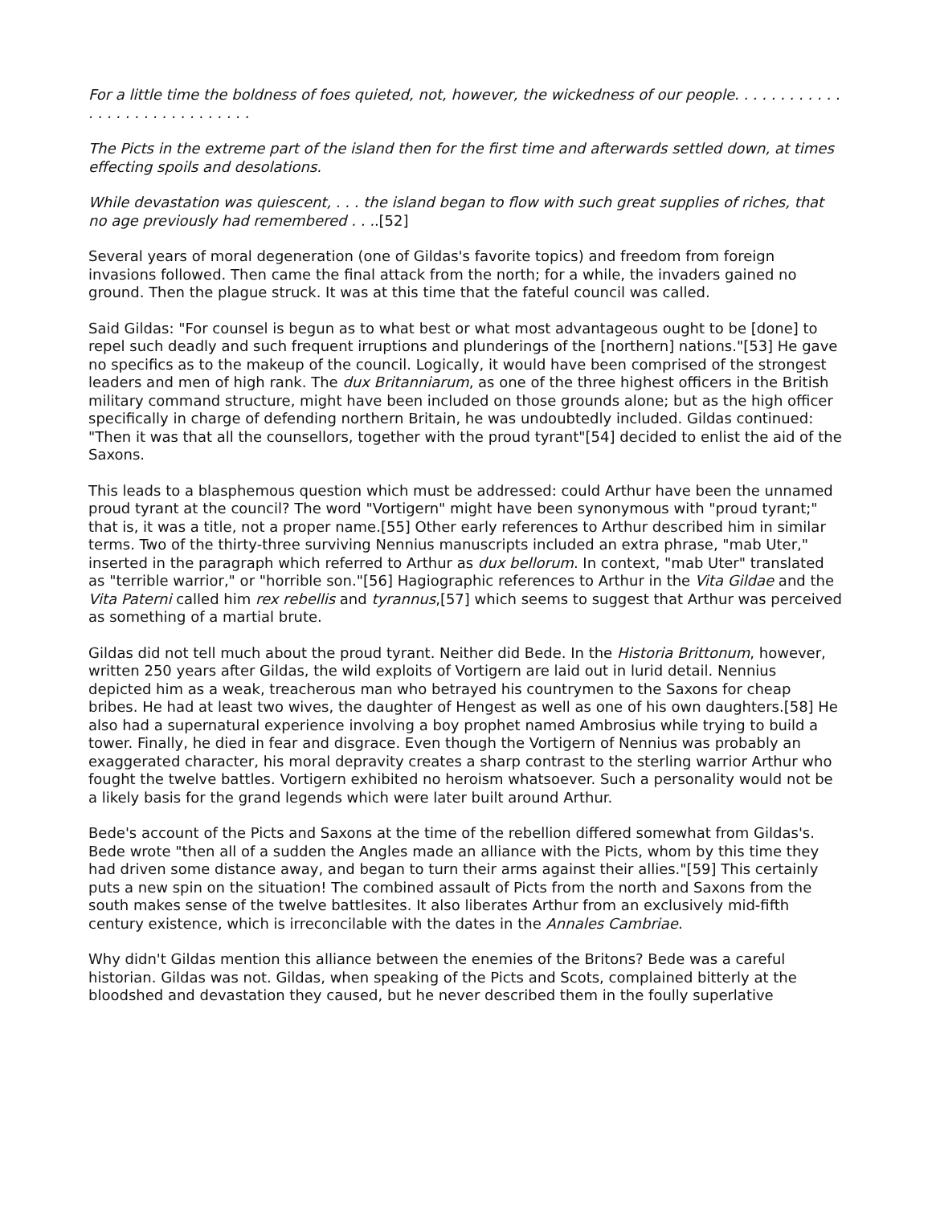For a little time the boldness of foes quieted, not, however, the wickedness of our people. . . . . . . . . . . . . . . . . . . . . . . . . . . . . .
The Picts in the extreme part of the island then for the first time and afterwards settled down, at times effecting spoils and desolations.
While devastation was quiescent, . . . the island began to flow with such great supplies of riches, that no age previously had remembered . . ..[52]
Several years of moral degeneration (one of Gildas's favorite topics) and freedom from foreign invasions followed. Then came the final attack from the north; for a while, the invaders gained no ground. Then the plague struck. It was at this time that the fateful council was called.
Said Gildas: "For counsel is begun as to what best or what most advantageous ought to be [done] to repel such deadly and such frequent irruptions and plunderings of the [northern] nations."[53] He gave no specifics as to the makeup of the council. Logically, it would have been comprised of the strongest leaders and men of high rank. The dux Britanniarum, as one of the three highest officers in the British military command structure, might have been included on those grounds alone; but as the high officer specifically in charge of defending northern Britain, he was undoubtedly included. Gildas continued: "Then it was that all the counsellors, together with the proud tyrant"[54] decided to enlist the aid of the Saxons.
This leads to a blasphemous question which must be addressed: could Arthur have been the unnamed proud tyrant at the council? The word "Vortigern" might have been synonymous with "proud tyrant;" that is, it was a title, not a proper name.[55] Other early references to Arthur described him in similar terms. Two of the thirty-three surviving Nennius manuscripts included an extra phrase, "mab Uter," inserted in the paragraph which referred to Arthur as dux bellorum. In context, "mab Uter" translated as "terrible warrior," or "horrible son."[56] Hagiographic references to Arthur in the Vita Gildae and the Vita Paterni called him rex rebellis and tyrannus,[57] which seems to suggest that Arthur was perceived as something of a martial brute.
Gildas did not tell much about the proud tyrant. Neither did Bede. In the Historia Brittonum, however, written 250 years after Gildas, the wild exploits of Vortigern are laid out in lurid detail. Nennius depicted him as a weak, treacherous man who betrayed his countrymen to the Saxons for cheap bribes. He had at least two wives, the daughter of Hengest as well as one of his own daughters.[58] He also had a supernatural experience involving a boy prophet named Ambrosius while trying to build a tower. Finally, he died in fear and disgrace. Even though the Vortigern of Nennius was probably an exaggerated character, his moral depravity creates a sharp contrast to the sterling warrior Arthur who fought the twelve battles. Vortigern exhibited no heroism whatsoever. Such a personality would not be a likely basis for the grand legends which were later built around Arthur.
Bede's account of the Picts and Saxons at the time of the rebellion differed somewhat from Gildas's. Bede wrote "then all of a sudden the Angles made an alliance with the Picts, whom by this time they had driven some distance away, and began to turn their arms against their allies."[59] This certainly puts a new spin on the situation! The combined assault of Picts from the north and Saxons from the south makes sense of the twelve battlesites. It also liberates Arthur from an exclusively mid-fifth century existence, which is irreconcilable with the dates in the Annales Cambriae.
Why didn't Gildas mention this alliance between the enemies of the Britons? Bede was a careful historian. Gildas was not. Gildas, when speaking of the Picts and Scots, complained bitterly at the bloodshed and devastation they caused, but he never described them in the foully superlative